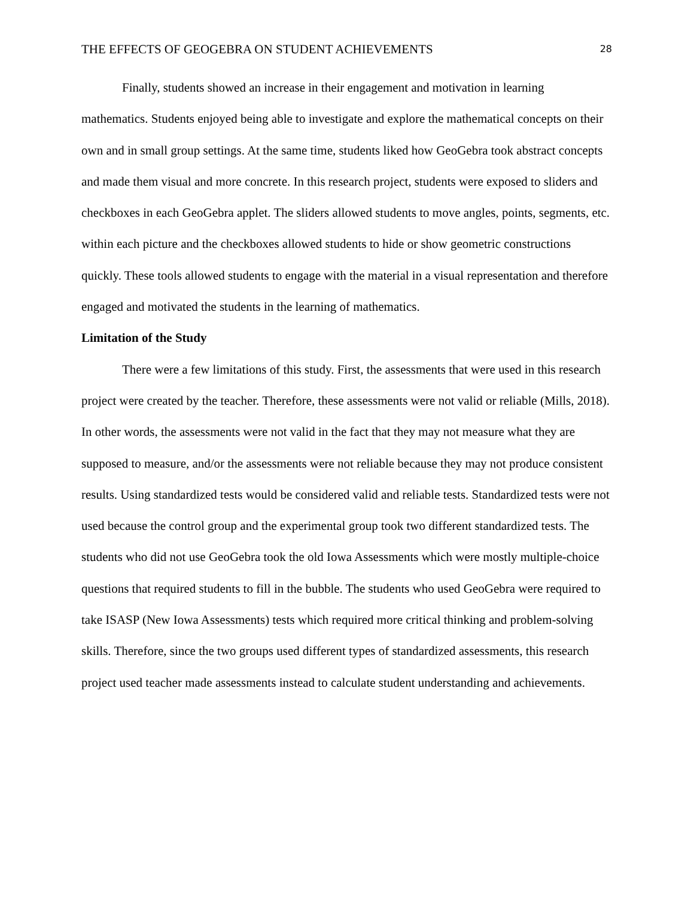THE EFFECTS OF GEOGEBRA ON STUDENT ACHIEVEMENTS 28
Finally, students showed an increase in their engagement and motivation in learning mathematics. Students enjoyed being able to investigate and explore the mathematical concepts on their own and in small group settings. At the same time, students liked how GeoGebra took abstract concepts and made them visual and more concrete. In this research project, students were exposed to sliders and checkboxes in each GeoGebra applet. The sliders allowed students to move angles, points, segments, etc. within each picture and the checkboxes allowed students to hide or show geometric constructions quickly. These tools allowed students to engage with the material in a visual representation and therefore engaged and motivated the students in the learning of mathematics.
Limitation of the Study
There were a few limitations of this study. First, the assessments that were used in this research project were created by the teacher. Therefore, these assessments were not valid or reliable (Mills, 2018). In other words, the assessments were not valid in the fact that they may not measure what they are supposed to measure, and/or the assessments were not reliable because they may not produce consistent results. Using standardized tests would be considered valid and reliable tests. Standardized tests were not used because the control group and the experimental group took two different standardized tests. The students who did not use GeoGebra took the old Iowa Assessments which were mostly multiple-choice questions that required students to fill in the bubble. The students who used GeoGebra were required to take ISASP (New Iowa Assessments) tests which required more critical thinking and problem-solving skills. Therefore, since the two groups used different types of standardized assessments, this research project used teacher made assessments instead to calculate student understanding and achievements.